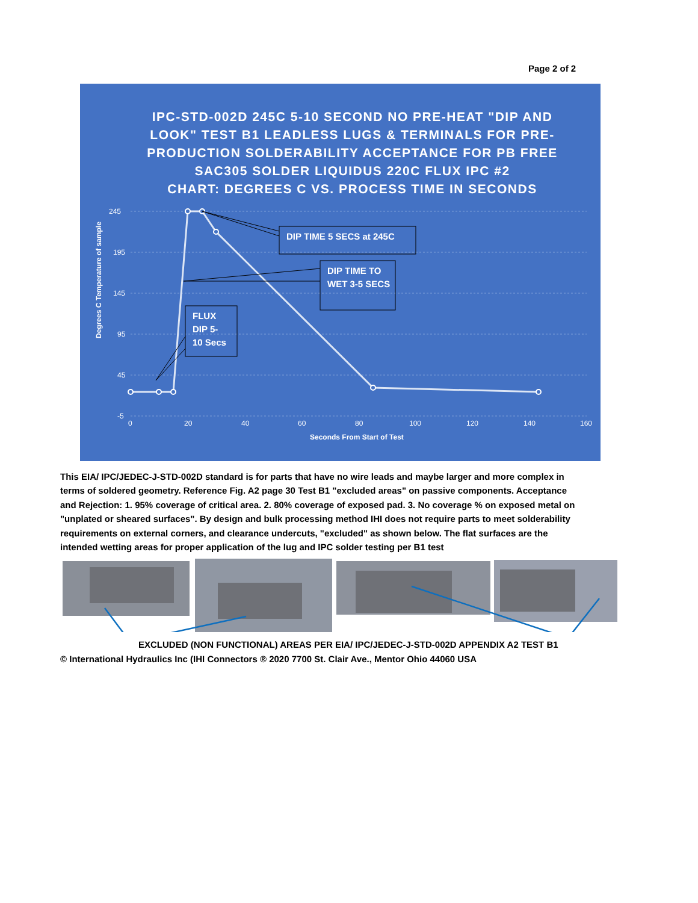Page 2 of 2
IPC-STD-002D 245C 5-10 SECOND NO PRE-HEAT "DIP AND LOOK" TEST B1 LEADLESS LUGS & TERMINALS FOR PRE-PRODUCTION SOLDERABILITY ACCEPTANCE FOR PB FREE SAC305 SOLDER LIQUIDUS 220C FLUX IPC #2
CHART: DEGREES C VS. PROCESS TIME IN SECONDS
245
195
145
95
45
-5
0
20
40
60
80
100
120
140
160
Seconds From Start of Test
Degrees C Temperature of sample
DIP TIME 5 SECS at 245C
DIP TIME TO
WET 3-5 SECS
FLUX
DIP 5-
10 Secs
This EIA/ IPC/JEDEC-J-STD-002D standard is for parts that have no wire leads and maybe larger and more complex in terms of soldered geometry. Reference Fig. A2 page 30 Test B1 "excluded areas" on passive components. Acceptance and Rejection: 1. 95% coverage of critical area. 2. 80% coverage of exposed pad. 3. No coverage % on exposed metal on "unplated or sheared surfaces". By design and bulk processing method IHI does not require parts to meet solderability requirements on external corners, and clearance undercuts, "excluded" as shown below. The flat surfaces are the intended wetting areas for proper application of the lug and IPC solder testing per B1 test
EXCLUDED (NON FUNCTIONAL) AREAS PER EIA/ IPC/JEDEC-J-STD-002D APPENDIX A2 TEST B1
© International Hydraulics Inc (IHI Connectors ® 2020 7700 St. Clair Ave., Mentor Ohio 44060 USA